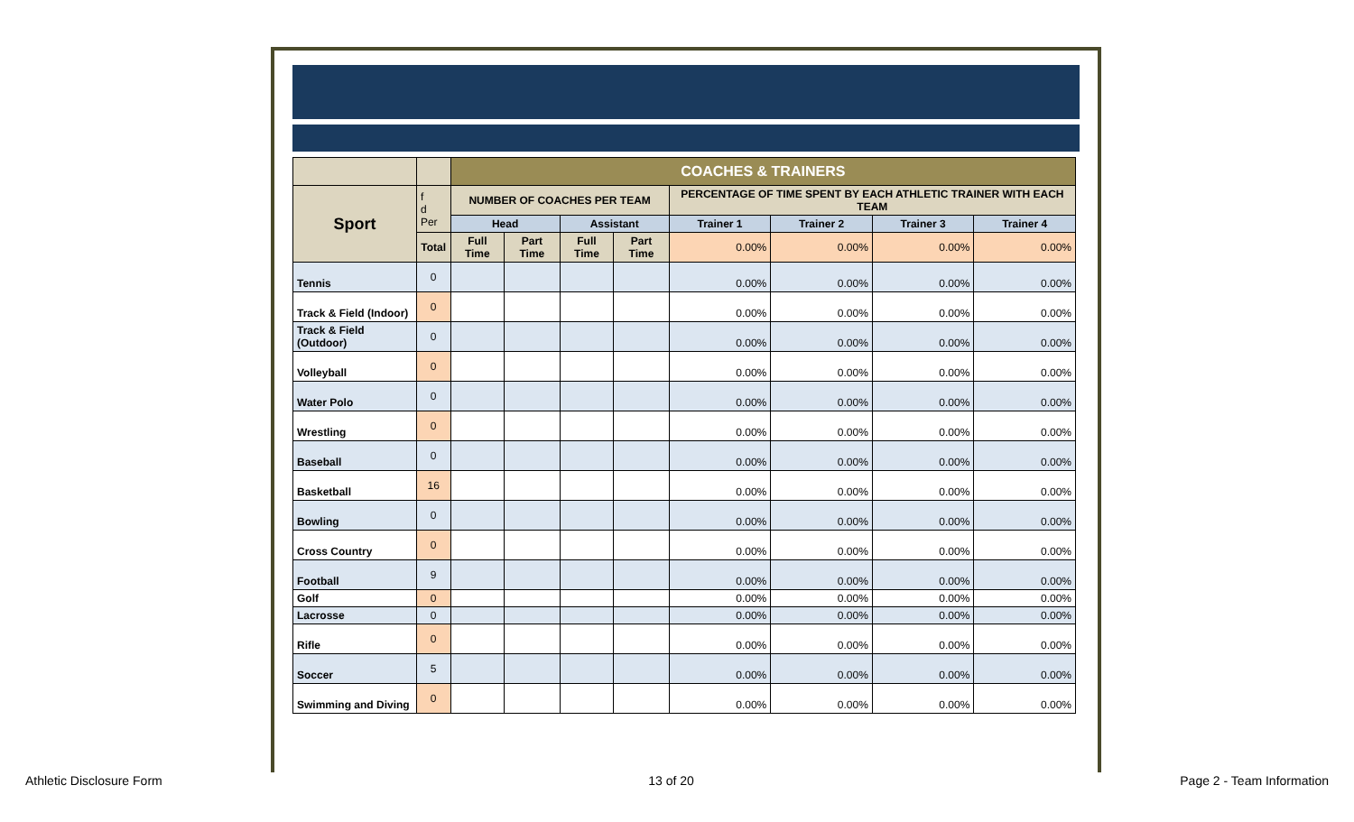| | | COACHES & TRAINERS | | | | | | | |
| Sport | f d Per | NUMBER OF COACHES PER TEAM | | | | PERCENTAGE OF TIME SPENT BY EACH ATHLETIC TRAINER WITH EACH TEAM | | | |
| | | Head | | Assistant | | Trainer 1 | Trainer 2 | Trainer 3 | Trainer 4 |
| | Total | Full Time | Part Time | Full Time | Part Time | 0.00% | 0.00% | 0.00% | 0.00% |
| Tennis | 0 | | | | | 0.00% | 0.00% | 0.00% | 0.00% |
| Track & Field (Indoor) | 0 | | | | | 0.00% | 0.00% | 0.00% | 0.00% |
| Track & Field (Outdoor) | 0 | | | | | 0.00% | 0.00% | 0.00% | 0.00% |
| Volleyball | 0 | | | | | 0.00% | 0.00% | 0.00% | 0.00% |
| Water Polo | 0 | | | | | 0.00% | 0.00% | 0.00% | 0.00% |
| Wrestling | 0 | | | | | 0.00% | 0.00% | 0.00% | 0.00% |
| Baseball | 0 | | | | | 0.00% | 0.00% | 0.00% | 0.00% |
| Basketball | 16 | | | | | 0.00% | 0.00% | 0.00% | 0.00% |
| Bowling | 0 | | | | | 0.00% | 0.00% | 0.00% | 0.00% |
| Cross Country | 0 | | | | | 0.00% | 0.00% | 0.00% | 0.00% |
| Football | 9 | | | | | 0.00% | 0.00% | 0.00% | 0.00% |
| Golf | 0 | | | | | 0.00% | 0.00% | 0.00% | 0.00% |
| Lacrosse | 0 | | | | | 0.00% | 0.00% | 0.00% | 0.00% |
| Rifle | 0 | | | | | 0.00% | 0.00% | 0.00% | 0.00% |
| Soccer | 5 | | | | | 0.00% | 0.00% | 0.00% | 0.00% |
| Swimming and Diving | 0 | | | | | 0.00% | 0.00% | 0.00% | 0.00% |
Athletic Disclosure Form 13 of 20 Page 2 - Team Information